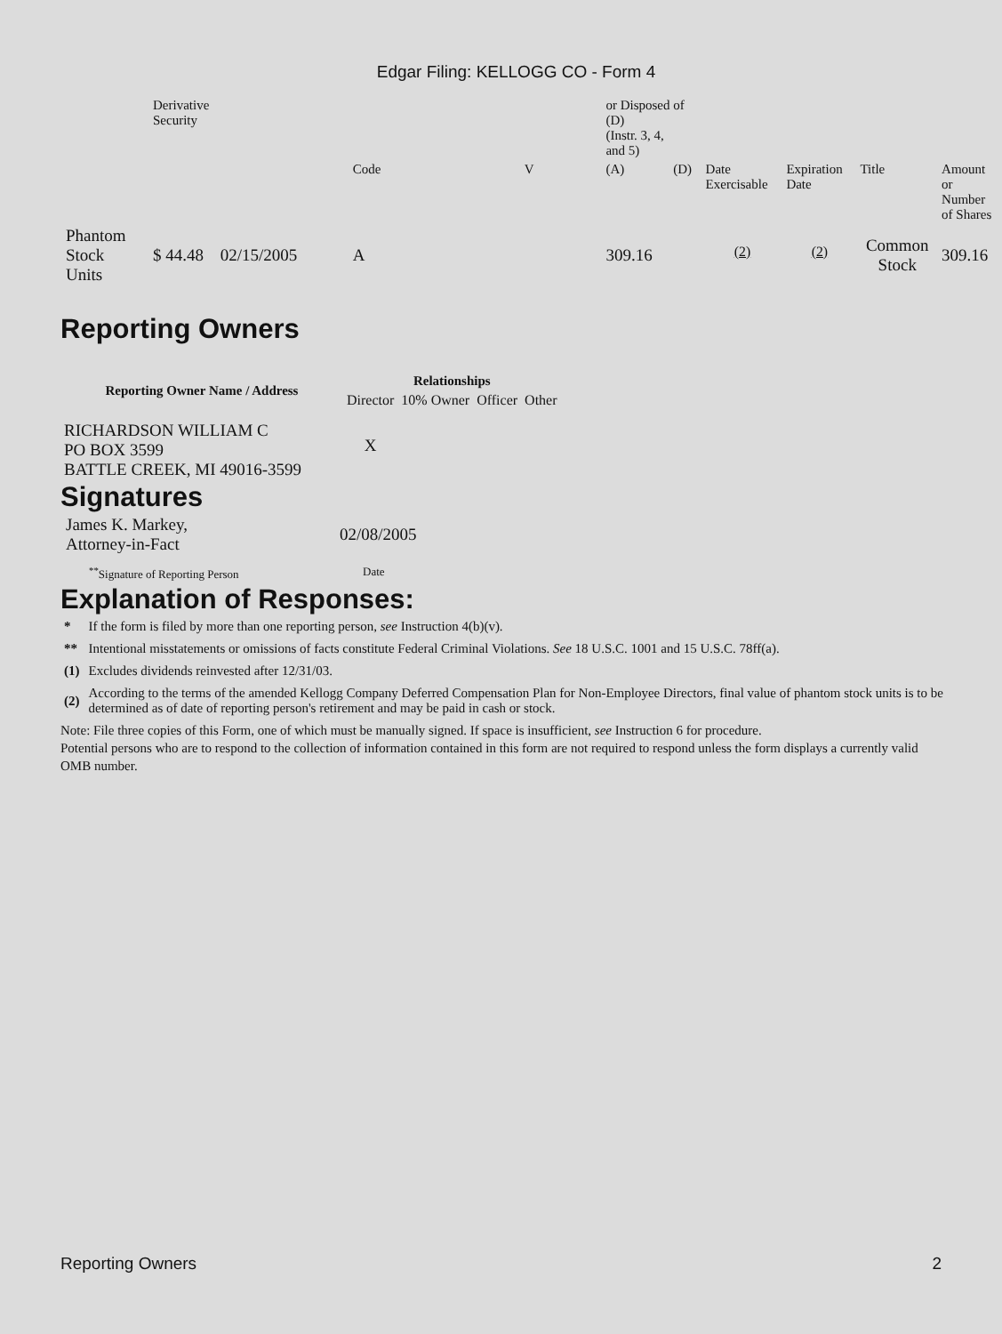Edgar Filing: KELLOGG CO - Form 4
| | Derivative Security | | | | | or Disposed of (D) (Instr. 3, 4, and 5) | | | | | |
| | | | | Code | V | (A) | (D) | Date Exercisable | Expiration Date | Title | Amount or Number of Shares |
| Phantom Stock Units | $ 44.48 | 02/15/2005 | | A | | 309.16 | | <sup>(2)</sup> | <sup>(2)</sup> | Common Stock | 309.16 |
Reporting Owners
| Reporting Owner Name / Address | Relationships | | | |
| --- | --- | --- | --- | --- |
| | Director | 10% Owner | Officer | Other |
| RICHARDSON WILLIAM C PO BOX 3599 BATTLE CREEK, MI 49016-3599 | X | | | |
Signatures
| James K. Markey, Attorney-in-Fact | 02/08/2005 |
| <sup>**</sup> Signature of Reporting Person | Date |
Explanation of Responses:
| * | If the form is filed by more than one reporting person, see Instruction 4(b)(v). |
| ** | Intentional misstatements or omissions of facts constitute Federal Criminal Violations. See 18 U.S.C. 1001 and 15 U.S.C. 78ff(a). |
| (1) | Excludes dividends reinvested after 12/31/03. |
| (2) | According to the terms of the amended Kellogg Company Deferred Compensation Plan for Non-Employee Directors, final value of phantom stock units is to be determined as of date of reporting person's retirement and may be paid in cash or stock. |
Note: File three copies of this Form, one of which must be manually signed. If space is insufficient, see Instruction 6 for procedure.
Potential persons who are to respond to the collection of information contained in this form are not required to respond unless the form displays a currently valid OMB number.
Reporting Owners 2